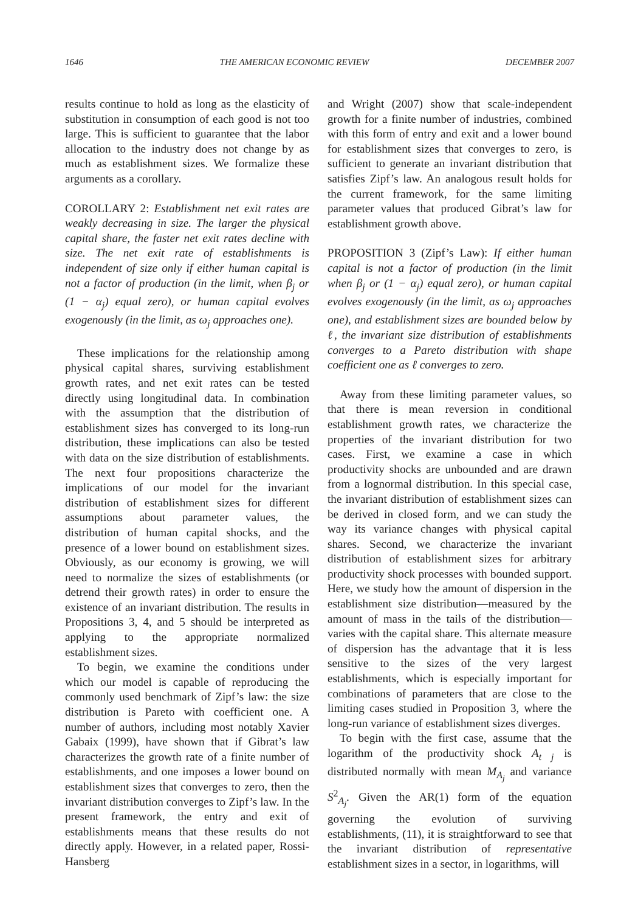1646 THE AMERICAN ECONOMIC REVIEW DECEMBER 2007
results continue to hold as long as the elasticity of substitution in consumption of each good is not too large. This is sufficient to guarantee that the labor allocation to the industry does not change by as much as establishment sizes. We formalize these arguments as a corollary.
COROLLARY 2: Establishment net exit rates are weakly decreasing in size. The larger the physical capital share, the faster net exit rates decline with size. The net exit rate of establishments is independent of size only if either human capital is not a factor of production (in the limit, when β<sub>j</sub> or (1 − α<sub>j</sub>) equal zero), or human capital evolves exogenously (in the limit, as ω<sub>j</sub> approaches one).
These implications for the relationship among physical capital shares, surviving establishment growth rates, and net exit rates can be tested directly using longitudinal data. In combination with the assumption that the distribution of establishment sizes has converged to its long-run distribution, these implications can also be tested with data on the size distribution of establishments. The next four propositions characterize the implications of our model for the invariant distribution of establishment sizes for different assumptions about parameter values, the distribution of human capital shocks, and the presence of a lower bound on establishment sizes. Obviously, as our economy is growing, we will need to normalize the sizes of establishments (or detrend their growth rates) in order to ensure the existence of an invariant distribution. The results in Propositions 3, 4, and 5 should be interpreted as applying to the appropriate normalized establishment sizes.
To begin, we examine the conditions under which our model is capable of reproducing the commonly used benchmark of Zipf’s law: the size distribution is Pareto with coefficient one. A number of authors, including most notably Xavier Gabaix (1999), have shown that if Gibrat’s law characterizes the growth rate of a finite number of establishments, and one imposes a lower bound on establishment sizes that converges to zero, then the invariant distribution converges to Zipf’s law. In the present framework, the entry and exit of establishments means that these results do not directly apply. However, in a related paper, Rossi-Hansberg
and Wright (2007) show that scale-independent growth for a finite number of industries, combined with this form of entry and exit and a lower bound for establishment sizes that converges to zero, is sufficient to generate an invariant distribution that satisfies Zipf’s law. An analogous result holds for the current framework, for the same limiting parameter values that produced Gibrat’s law for establishment growth above.
PROPOSITION 3 (Zipf’s Law): If either human capital is not a factor of production (in the limit when β<sub>j</sub> or (1 − α<sub>j</sub>) equal zero), or human capital evolves exogenously (in the limit, as ω<sub>j</sub> approaches one), and establishment sizes are bounded below by ℓ, the invariant size distribution of establishments converges to a Pareto distribution with shape coefficient one as ℓ converges to zero.
Away from these limiting parameter values, so that there is mean reversion in conditional establishment growth rates, we characterize the properties of the invariant distribution for two cases. First, we examine a case in which productivity shocks are unbounded and are drawn from a lognormal distribution. In this special case, the invariant distribution of establishment sizes can be derived in closed form, and we can study the way its variance changes with physical capital shares. Second, we characterize the invariant distribution of establishment sizes for arbitrary productivity shock processes with bounded support. Here, we study how the amount of dispersion in the establishment size distribution—measured by the amount of mass in the tails of the distribution—varies with the capital share. This alternate measure of dispersion has the advantage that it is less sensitive to the sizes of the very largest establishments, which is especially important for combinations of parameters that are close to the limiting cases studied in Proposition 3, where the long-run variance of establishment sizes diverges.
To begin with the first case, assume that the logarithm of the productivity shock A<sub>t j</sub> is distributed normally with mean M<sub>A<sub>j</sub></sub> and variance S<sup>2</sup><sub>A<sub>j</sub></sub>. Given the AR(1) form of the equation governing the evolution of surviving establishments, (11), it is straightforward to see that the invariant distribution of representative establishment sizes in a sector, in logarithms, will